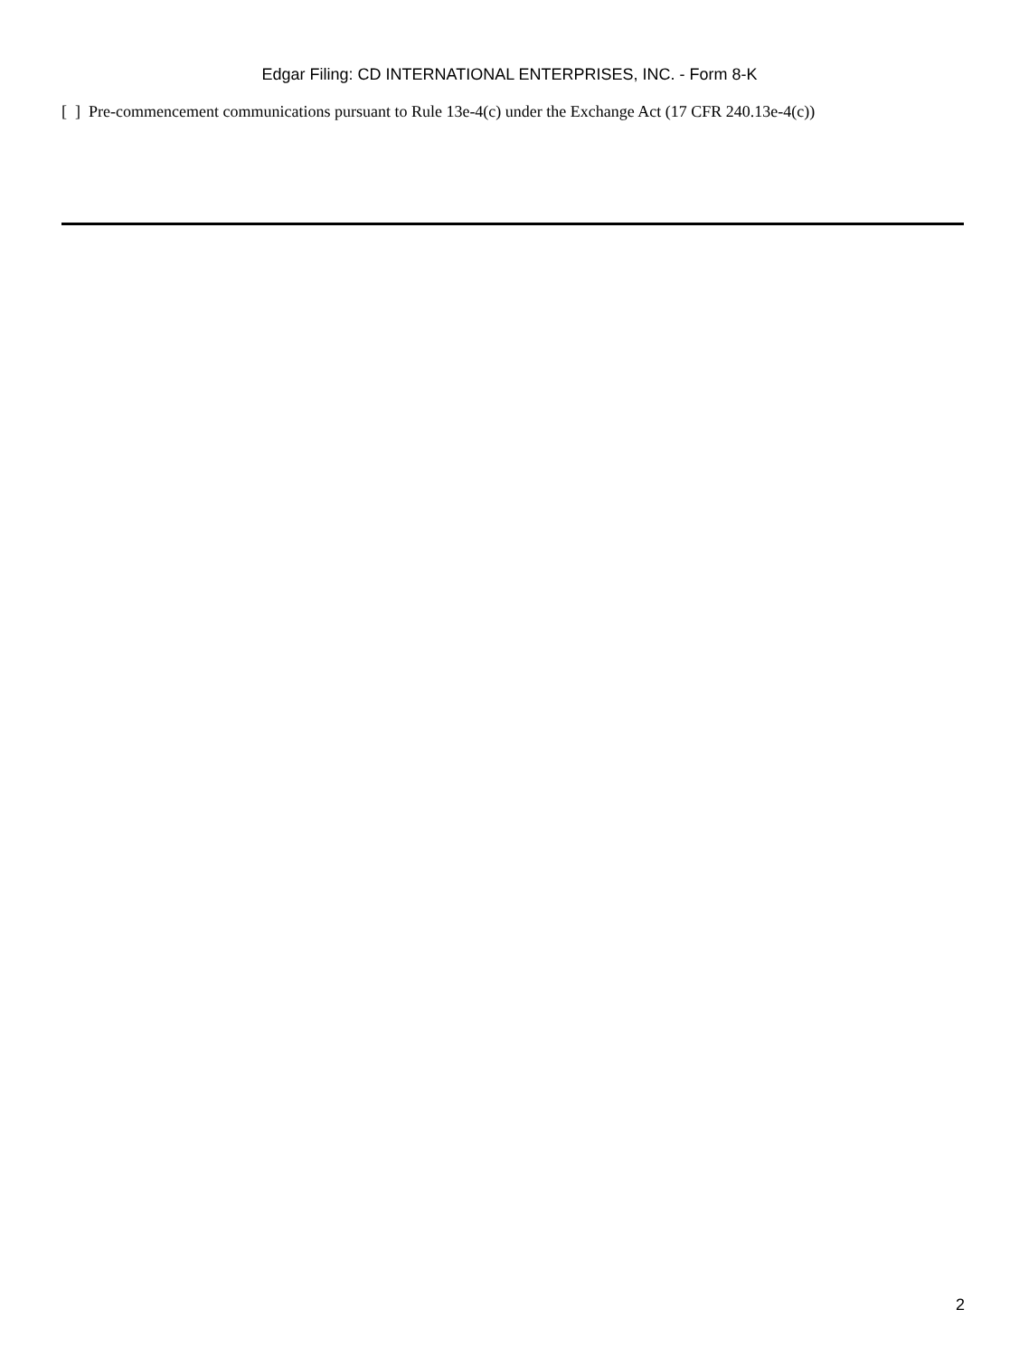Edgar Filing: CD INTERNATIONAL ENTERPRISES, INC. - Form 8-K
[ ] Pre-commencement communications pursuant to Rule 13e-4(c) under the Exchange Act (17 CFR 240.13e-4(c))
2